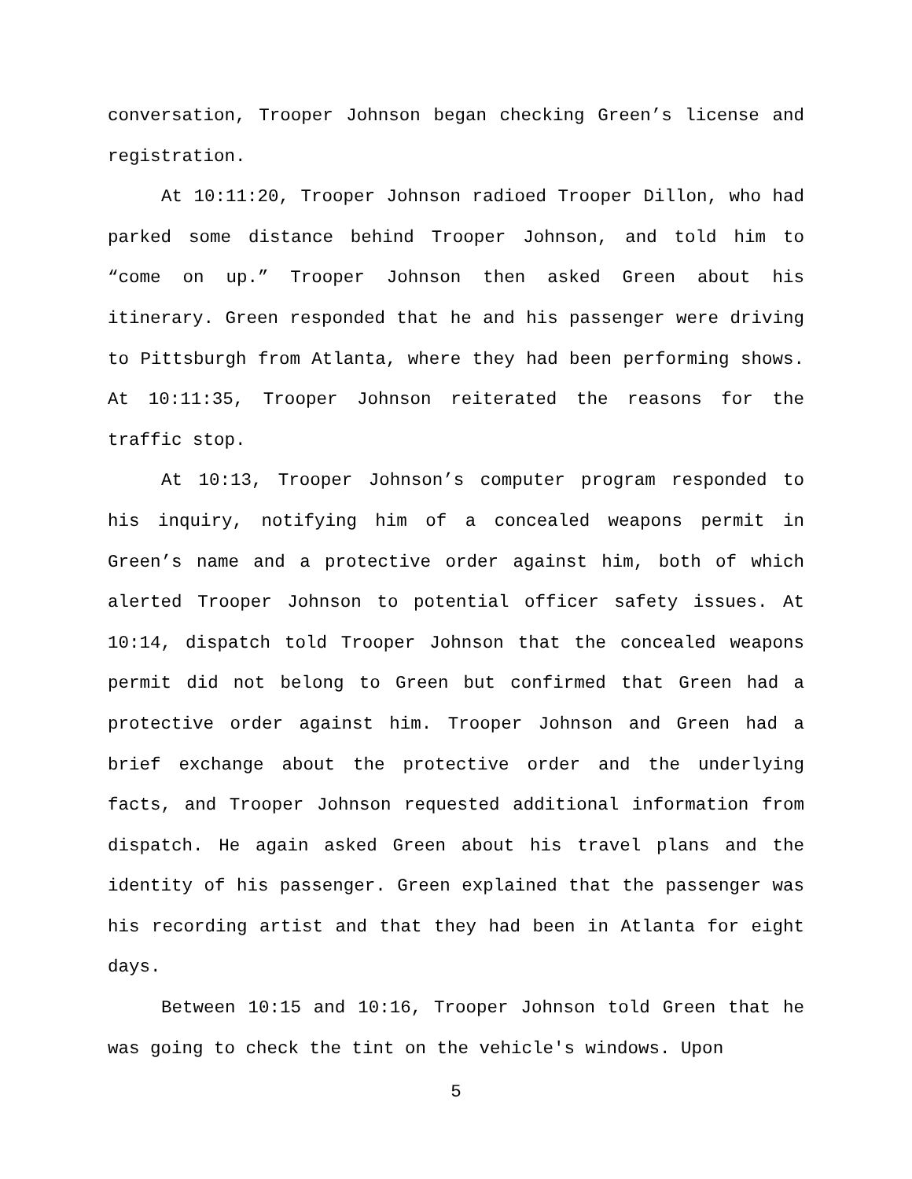conversation, Trooper Johnson began checking Green’s license and registration.
At 10:11:20, Trooper Johnson radioed Trooper Dillon, who had parked some distance behind Trooper Johnson, and told him to “come on up.” Trooper Johnson then asked Green about his itinerary. Green responded that he and his passenger were driving to Pittsburgh from Atlanta, where they had been performing shows. At 10:11:35, Trooper Johnson reiterated the reasons for the traffic stop.
At 10:13, Trooper Johnson’s computer program responded to his inquiry, notifying him of a concealed weapons permit in Green’s name and a protective order against him, both of which alerted Trooper Johnson to potential officer safety issues. At 10:14, dispatch told Trooper Johnson that the concealed weapons permit did not belong to Green but confirmed that Green had a protective order against him. Trooper Johnson and Green had a brief exchange about the protective order and the underlying facts, and Trooper Johnson requested additional information from dispatch. He again asked Green about his travel plans and the identity of his passenger. Green explained that the passenger was his recording artist and that they had been in Atlanta for eight days.
Between 10:15 and 10:16, Trooper Johnson told Green that he was going to check the tint on the vehicle's windows. Upon
5